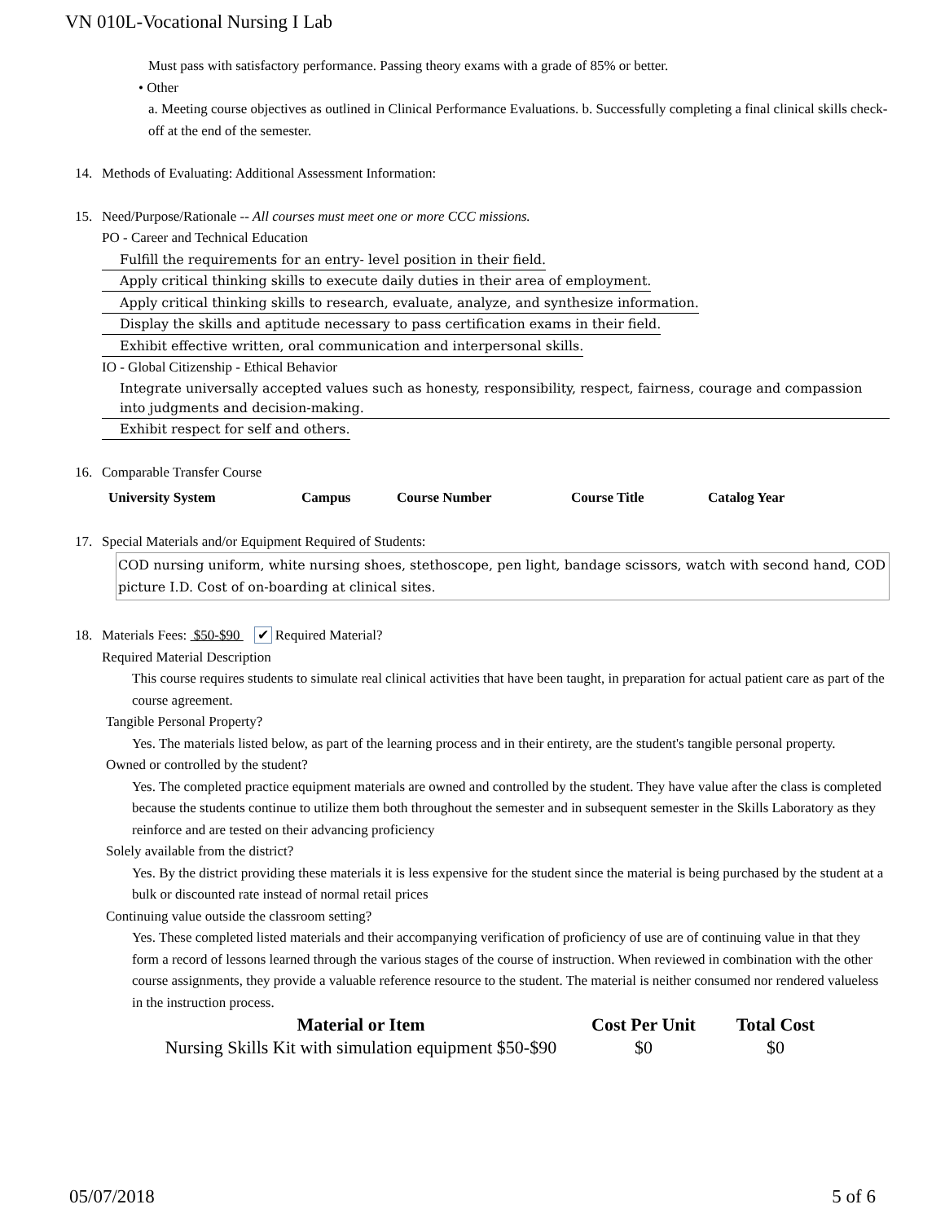VN 010L-Vocational Nursing I Lab
Must pass with satisfactory performance. Passing theory exams with a grade of 85% or better.
• Other
a. Meeting course objectives as outlined in Clinical Performance Evaluations. b. Successfully completing a final clinical skills check-off at the end of the semester.
14. Methods of Evaluating: Additional Assessment Information:
15. Need/Purpose/Rationale -- All courses must meet one or more CCC missions.
PO - Career and Technical Education
Fulfill the requirements for an entry- level position in their field.
Apply critical thinking skills to execute daily duties in their area of employment.
Apply critical thinking skills to research, evaluate, analyze, and synthesize information.
Display the skills and aptitude necessary to pass certification exams in their field.
Exhibit effective written, oral communication and interpersonal skills.
IO - Global Citizenship - Ethical Behavior
Integrate universally accepted values such as honesty, responsibility, respect, fairness, courage and compassion into judgments and decision-making.
Exhibit respect for self and others.
16. Comparable Transfer Course
| University System | Campus | Course Number | Course Title | Catalog Year |
| --- | --- | --- | --- | --- |
17. Special Materials and/or Equipment Required of Students:
COD nursing uniform, white nursing shoes, stethoscope, pen light, bandage scissors, watch with second hand, COD picture I.D. Cost of on-boarding at clinical sites.
18. Materials Fees: $50-$90 ✔ Required Material?
Required Material Description
This course requires students to simulate real clinical activities that have been taught, in preparation for actual patient care as part of the course agreement.
Tangible Personal Property?
Yes. The materials listed below, as part of the learning process and in their entirety, are the student's tangible personal property.
Owned or controlled by the student?
Yes. The completed practice equipment materials are owned and controlled by the student. They have value after the class is completed because the students continue to utilize them both throughout the semester and in subsequent semester in the Skills Laboratory as they reinforce and are tested on their advancing proficiency
Solely available from the district?
Yes. By the district providing these materials it is less expensive for the student since the material is being purchased by the student at a bulk or discounted rate instead of normal retail prices
Continuing value outside the classroom setting?
Yes. These completed listed materials and their accompanying verification of proficiency of use are of continuing value in that they form a record of lessons learned through the various stages of the course of instruction. When reviewed in combination with the other course assignments, they provide a valuable reference resource to the student. The material is neither consumed nor rendered valueless in the instruction process.
| Material or Item | Cost Per Unit | Total Cost |
| --- | --- | --- |
| Nursing Skills Kit with simulation equipment $50-$90 | $0 | $0 |
05/07/2018 5 of 6